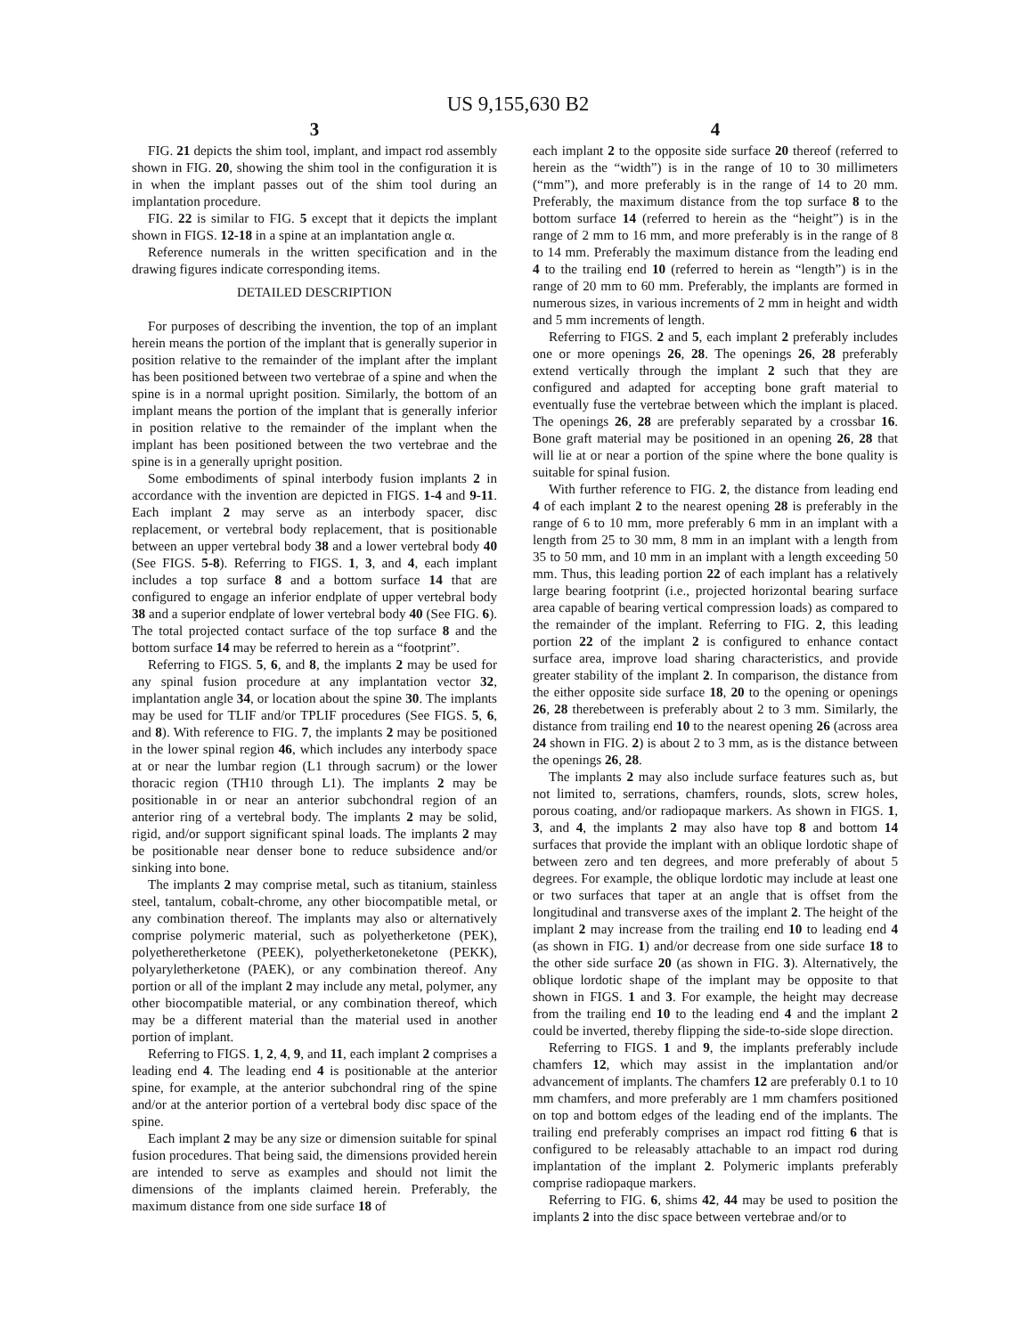US 9,155,630 B2
3
FIG. 21 depicts the shim tool, implant, and impact rod assembly shown in FIG. 20, showing the shim tool in the configuration it is in when the implant passes out of the shim tool during an implantation procedure.
FIG. 22 is similar to FIG. 5 except that it depicts the implant shown in FIGS. 12-18 in a spine at an implantation angle α.
Reference numerals in the written specification and in the drawing figures indicate corresponding items.
DETAILED DESCRIPTION
For purposes of describing the invention, the top of an implant herein means the portion of the implant that is generally superior in position relative to the remainder of the implant after the implant has been positioned between two vertebrae of a spine and when the spine is in a normal upright position. Similarly, the bottom of an implant means the portion of the implant that is generally inferior in position relative to the remainder of the implant when the implant has been positioned between the two vertebrae and the spine is in a generally upright position.
Some embodiments of spinal interbody fusion implants 2 in accordance with the invention are depicted in FIGS. 1-4 and 9-11. Each implant 2 may serve as an interbody spacer, disc replacement, or vertebral body replacement, that is positionable between an upper vertebral body 38 and a lower vertebral body 40 (See FIGS. 5-8). Referring to FIGS. 1, 3, and 4, each implant includes a top surface 8 and a bottom surface 14 that are configured to engage an inferior endplate of upper vertebral body 38 and a superior endplate of lower vertebral body 40 (See FIG. 6). The total projected contact surface of the top surface 8 and the bottom surface 14 may be referred to herein as a “footprint”.
Referring to FIGS. 5, 6, and 8, the implants 2 may be used for any spinal fusion procedure at any implantation vector 32, implantation angle 34, or location about the spine 30. The implants may be used for TLIF and/or TPLIF procedures (See FIGS. 5, 6, and 8). With reference to FIG. 7, the implants 2 may be positioned in the lower spinal region 46, which includes any interbody space at or near the lumbar region (L1 through sacrum) or the lower thoracic region (TH10 through L1). The implants 2 may be positionable in or near an anterior subchondral region of an anterior ring of a vertebral body. The implants 2 may be solid, rigid, and/or support significant spinal loads. The implants 2 may be positionable near denser bone to reduce subsidence and/or sinking into bone.
The implants 2 may comprise metal, such as titanium, stainless steel, tantalum, cobalt-chrome, any other biocompatible metal, or any combination thereof. The implants may also or alternatively comprise polymeric material, such as polyetherketone (PEK), polyetheretherketone (PEEK), polyetherketoneketone (PEKK), polyaryletherketone (PAEK), or any combination thereof. Any portion or all of the implant 2 may include any metal, polymer, any other biocompatible material, or any combination thereof, which may be a different material than the material used in another portion of implant.
Referring to FIGS. 1, 2, 4, 9, and 11, each implant 2 comprises a leading end 4. The leading end 4 is positionable at the anterior spine, for example, at the anterior subchondral ring of the spine and/or at the anterior portion of a vertebral body disc space of the spine.
Each implant 2 may be any size or dimension suitable for spinal fusion procedures. That being said, the dimensions provided herein are intended to serve as examples and should not limit the dimensions of the implants claimed herein. Preferably, the maximum distance from one side surface 18 of
4
each implant 2 to the opposite side surface 20 thereof (referred to herein as the “width”) is in the range of 10 to 30 millimeters (“mm”), and more preferably is in the range of 14 to 20 mm. Preferably, the maximum distance from the top surface 8 to the bottom surface 14 (referred to herein as the “height”) is in the range of 2 mm to 16 mm, and more preferably is in the range of 8 to 14 mm. Preferably the maximum distance from the leading end 4 to the trailing end 10 (referred to herein as “length”) is in the range of 20 mm to 60 mm. Preferably, the implants are formed in numerous sizes, in various increments of 2 mm in height and width and 5 mm increments of length.
Referring to FIGS. 2 and 5, each implant 2 preferably includes one or more openings 26, 28. The openings 26, 28 preferably extend vertically through the implant 2 such that they are configured and adapted for accepting bone graft material to eventually fuse the vertebrae between which the implant is placed. The openings 26, 28 are preferably separated by a crossbar 16. Bone graft material may be positioned in an opening 26, 28 that will lie at or near a portion of the spine where the bone quality is suitable for spinal fusion.
With further reference to FIG. 2, the distance from leading end 4 of each implant 2 to the nearest opening 28 is preferably in the range of 6 to 10 mm, more preferably 6 mm in an implant with a length from 25 to 30 mm, 8 mm in an implant with a length from 35 to 50 mm, and 10 mm in an implant with a length exceeding 50 mm. Thus, this leading portion 22 of each implant has a relatively large bearing footprint (i.e., projected horizontal bearing surface area capable of bearing vertical compression loads) as compared to the remainder of the implant. Referring to FIG. 2, this leading portion 22 of the implant 2 is configured to enhance contact surface area, improve load sharing characteristics, and provide greater stability of the implant 2. In comparison, the distance from the either opposite side surface 18, 20 to the opening or openings 26, 28 therebetween is preferably about 2 to 3 mm. Similarly, the distance from trailing end 10 to the nearest opening 26 (across area 24 shown in FIG. 2) is about 2 to 3 mm, as is the distance between the openings 26, 28.
The implants 2 may also include surface features such as, but not limited to, serrations, chamfers, rounds, slots, screw holes, porous coating, and/or radiopaque markers. As shown in FIGS. 1, 3, and 4, the implants 2 may also have top 8 and bottom 14 surfaces that provide the implant with an oblique lordotic shape of between zero and ten degrees, and more preferably of about 5 degrees. For example, the oblique lordotic may include at least one or two surfaces that taper at an angle that is offset from the longitudinal and transverse axes of the implant 2. The height of the implant 2 may increase from the trailing end 10 to leading end 4 (as shown in FIG. 1) and/or decrease from one side surface 18 to the other side surface 20 (as shown in FIG. 3). Alternatively, the oblique lordotic shape of the implant may be opposite to that shown in FIGS. 1 and 3. For example, the height may decrease from the trailing end 10 to the leading end 4 and the implant 2 could be inverted, thereby flipping the side-to-side slope direction.
Referring to FIGS. 1 and 9, the implants preferably include chamfers 12, which may assist in the implantation and/or advancement of implants. The chamfers 12 are preferably 0.1 to 10 mm chamfers, and more preferably are 1 mm chamfers positioned on top and bottom edges of the leading end of the implants. The trailing end preferably comprises an impact rod fitting 6 that is configured to be releasably attachable to an impact rod during implantation of the implant 2. Polymeric implants preferably comprise radiopaque markers.
Referring to FIG. 6, shims 42, 44 may be used to position the implants 2 into the disc space between vertebrae and/or to